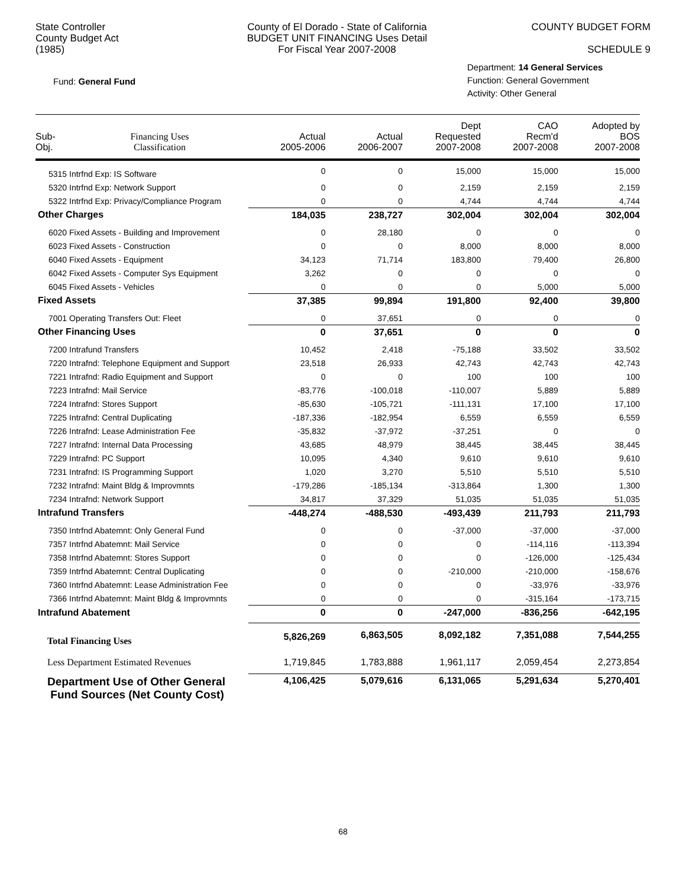State Controller
County Budget Act
(1985)
County of El Dorado - State of California
BUDGET UNIT FINANCING Uses Detail
For Fiscal Year 2007-2008
COUNTY BUDGET FORM
SCHEDULE 9
Fund: General Fund
Department: 14 General Services
Function: General Government
Activity: Other General
| Sub- Obj. | Financing Uses Classification | Actual 2005-2006 | Actual 2006-2007 | Dept Requested 2007-2008 | CAO Recm'd 2007-2008 | Adopted by BOS 2007-2008 |
| --- | --- | --- | --- | --- | --- | --- |
| 5315 Intrfnd Exp: IS Software | | 0 | 0 | 15,000 | 15,000 | 15,000 |
| 5320 Intrfnd Exp: Network Support | | 0 | 0 | 2,159 | 2,159 | 2,159 |
| 5322 Intrfnd Exp: Privacy/Compliance Program | | 0 | 0 | 4,744 | 4,744 | 4,744 |
| Other Charges | | 184,035 | 238,727 | 302,004 | 302,004 | 302,004 |
| 6020 Fixed Assets - Building and Improvement | | 0 | 28,180 | 0 | 0 | 0 |
| 6023 Fixed Assets - Construction | | 0 | 0 | 8,000 | 8,000 | 8,000 |
| 6040 Fixed Assets - Equipment | | 34,123 | 71,714 | 183,800 | 79,400 | 26,800 |
| 6042 Fixed Assets - Computer Sys Equipment | | 3,262 | 0 | 0 | 0 | 0 |
| 6045 Fixed Assets - Vehicles | | 0 | 0 | 0 | 5,000 | 5,000 |
| Fixed Assets | | 37,385 | 99,894 | 191,800 | 92,400 | 39,800 |
| 7001 Operating Transfers Out: Fleet | | 0 | 37,651 | 0 | 0 | 0 |
| Other Financing Uses | | 0 | 37,651 | 0 | 0 | 0 |
| 7200 Intrafund Transfers | | 10,452 | 2,418 | -75,188 | 33,502 | 33,502 |
| 7220 Intrafnd: Telephone Equipment and Support | | 23,518 | 26,933 | 42,743 | 42,743 | 42,743 |
| 7221 Intrafnd: Radio Equipment and Support | | 0 | 0 | 100 | 100 | 100 |
| 7223 Intrafnd: Mail Service | | -83,776 | -100,018 | -110,007 | 5,889 | 5,889 |
| 7224 Intrafnd: Stores Support | | -85,630 | -105,721 | -111,131 | 17,100 | 17,100 |
| 7225 Intrafnd: Central Duplicating | | -187,336 | -182,954 | 6,559 | 6,559 | 6,559 |
| 7226 Intrafnd: Lease Administration Fee | | -35,832 | -37,972 | -37,251 | 0 | 0 |
| 7227 Intrafnd: Internal Data Processing | | 43,685 | 48,979 | 38,445 | 38,445 | 38,445 |
| 7229 Intrafnd: PC Support | | 10,095 | 4,340 | 9,610 | 9,610 | 9,610 |
| 7231 Intrafnd: IS Programming Support | | 1,020 | 3,270 | 5,510 | 5,510 | 5,510 |
| 7232 Intrafnd: Maint Bldg & Improvmnts | | -179,286 | -185,134 | -313,864 | 1,300 | 1,300 |
| 7234 Intrafnd: Network Support | | 34,817 | 37,329 | 51,035 | 51,035 | 51,035 |
| Intrafund Transfers | | -448,274 | -488,530 | -493,439 | 211,793 | 211,793 |
| 7350 Intrfnd Abatemnt: Only General Fund | | 0 | 0 | -37,000 | -37,000 | -37,000 |
| 7357 Intrfnd Abatemnt: Mail Service | | 0 | 0 | 0 | -114,116 | -113,394 |
| 7358 Intrfnd Abatemnt: Stores Support | | 0 | 0 | 0 | -126,000 | -125,434 |
| 7359 Intrfnd Abatemnt: Central Duplicating | | 0 | 0 | -210,000 | -210,000 | -158,676 |
| 7360 Intrfnd Abatemnt: Lease Administration Fee | | 0 | 0 | 0 | -33,976 | -33,976 |
| 7366 Intrfnd Abatemnt: Maint Bldg & Improvmnts | | 0 | 0 | 0 | -315,164 | -173,715 |
| Intrafund Abatement | | 0 | 0 | -247,000 | -836,256 | -642,195 |
| Total Financing Uses | | 5,826,269 | 6,863,505 | 8,092,182 | 7,351,088 | 7,544,255 |
| Less Department Estimated Revenues | | 1,719,845 | 1,783,888 | 1,961,117 | 2,059,454 | 2,273,854 |
| Department Use of Other General Fund Sources (Net County Cost) | | 4,106,425 | 5,079,616 | 6,131,065 | 5,291,634 | 5,270,401 |
68